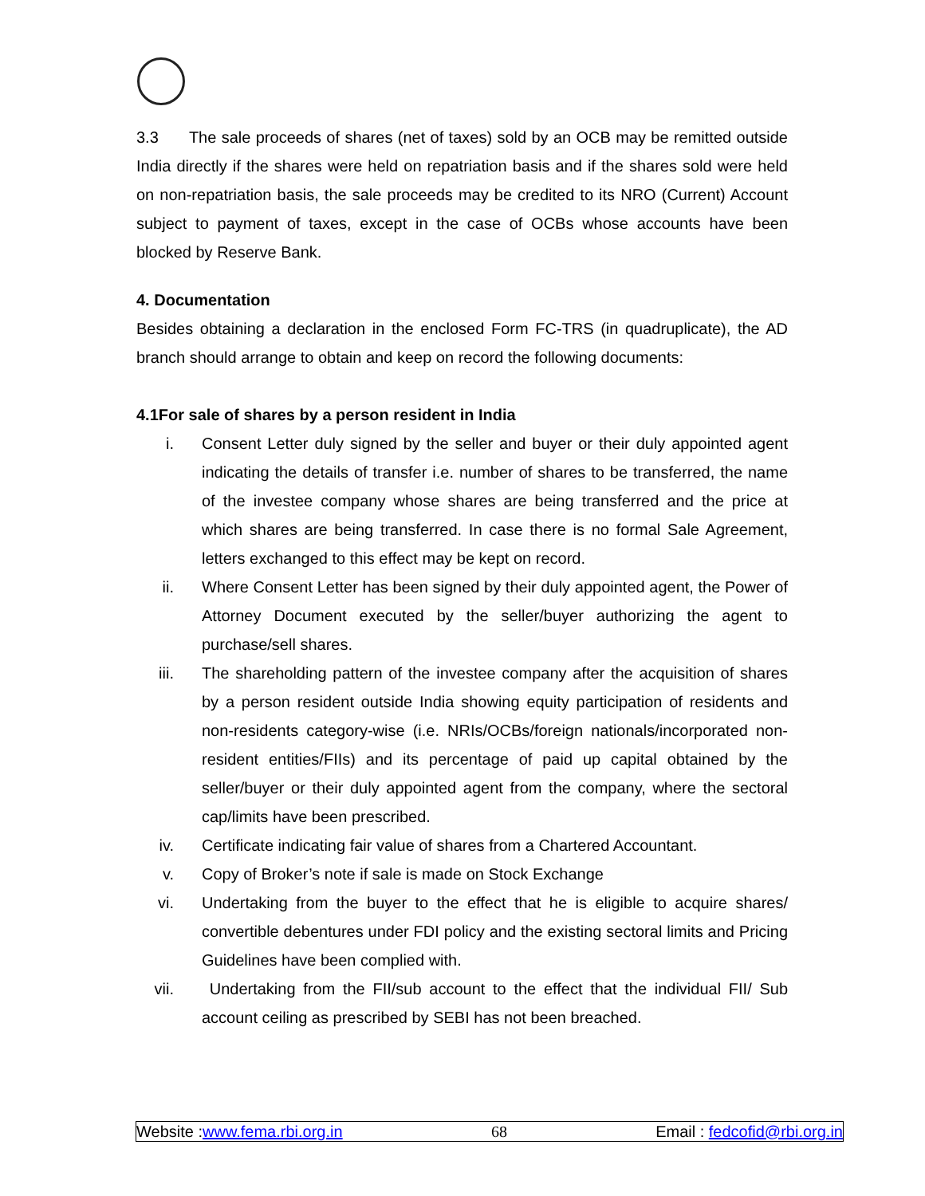3.3 The sale proceeds of shares (net of taxes) sold by an OCB may be remitted outside India directly if the shares were held on repatriation basis and if the shares sold were held on non-repatriation basis, the sale proceeds may be credited to its NRO (Current) Account subject to payment of taxes, except in the case of OCBs whose accounts have been blocked by Reserve Bank.
4. Documentation
Besides obtaining a declaration in the enclosed Form FC-TRS (in quadruplicate), the AD branch should arrange to obtain and keep on record the following documents:
4.1For sale of shares by a person resident in India
i. Consent Letter duly signed by the seller and buyer or their duly appointed agent indicating the details of transfer i.e. number of shares to be transferred, the name of the investee company whose shares are being transferred and the price at which shares are being transferred. In case there is no formal Sale Agreement, letters exchanged to this effect may be kept on record.
ii. Where Consent Letter has been signed by their duly appointed agent, the Power of Attorney Document executed by the seller/buyer authorizing the agent to purchase/sell shares.
iii. The shareholding pattern of the investee company after the acquisition of shares by a person resident outside India showing equity participation of residents and non-residents category-wise (i.e. NRIs/OCBs/foreign nationals/incorporated non-resident entities/FIIs) and its percentage of paid up capital obtained by the seller/buyer or their duly appointed agent from the company, where the sectoral cap/limits have been prescribed.
iv. Certificate indicating fair value of shares from a Chartered Accountant.
v. Copy of Broker’s note if sale is made on Stock Exchange
vi. Undertaking from the buyer to the effect that he is eligible to acquire shares/ convertible debentures under FDI policy and the existing sectoral limits and Pricing Guidelines have been complied with.
vii. Undertaking from the FII/sub account to the effect that the individual FII/ Sub account ceiling as prescribed by SEBI has not been breached.
Website :www.fema.rbi.org.in 68 Email : fedcofid@rbi.org.in